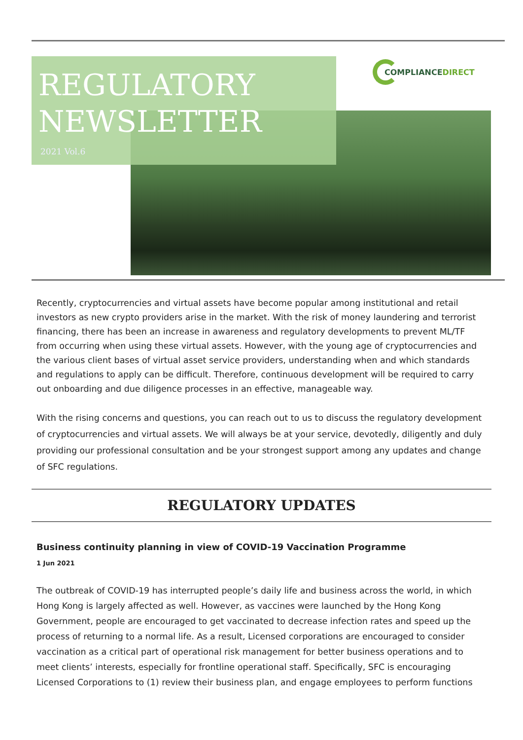COMPLIANCE DIRECT
REGULATORY NEWSLETTER
2021 Vol.6
Recently, cryptocurrencies and virtual assets have become popular among institutional and retail investors as new crypto providers arise in the market. With the risk of money laundering and terrorist financing, there has been an increase in awareness and regulatory developments to prevent ML/TF from occurring when using these virtual assets. However, with the young age of cryptocurrencies and the various client bases of virtual asset service providers, understanding when and which standards and regulations to apply can be difficult. Therefore, continuous development will be required to carry out onboarding and due diligence processes in an effective, manageable way.
With the rising concerns and questions, you can reach out to us to discuss the regulatory development of cryptocurrencies and virtual assets. We will always be at your service, devotedly, diligently and duly providing our professional consultation and be your strongest support among any updates and change of SFC regulations.
REGULATORY UPDATES
Business continuity planning in view of COVID-19 Vaccination Programme
1 Jun 2021
The outbreak of COVID-19 has interrupted people’s daily life and business across the world, in which Hong Kong is largely affected as well. However, as vaccines were launched by the Hong Kong Government, people are encouraged to get vaccinated to decrease infection rates and speed up the process of returning to a normal life. As a result, Licensed corporations are encouraged to consider vaccination as a critical part of operational risk management for better business operations and to meet clients’ interests, especially for frontline operational staff. Specifically, SFC is encouraging Licensed Corporations to (1) review their business plan, and engage employees to perform functions